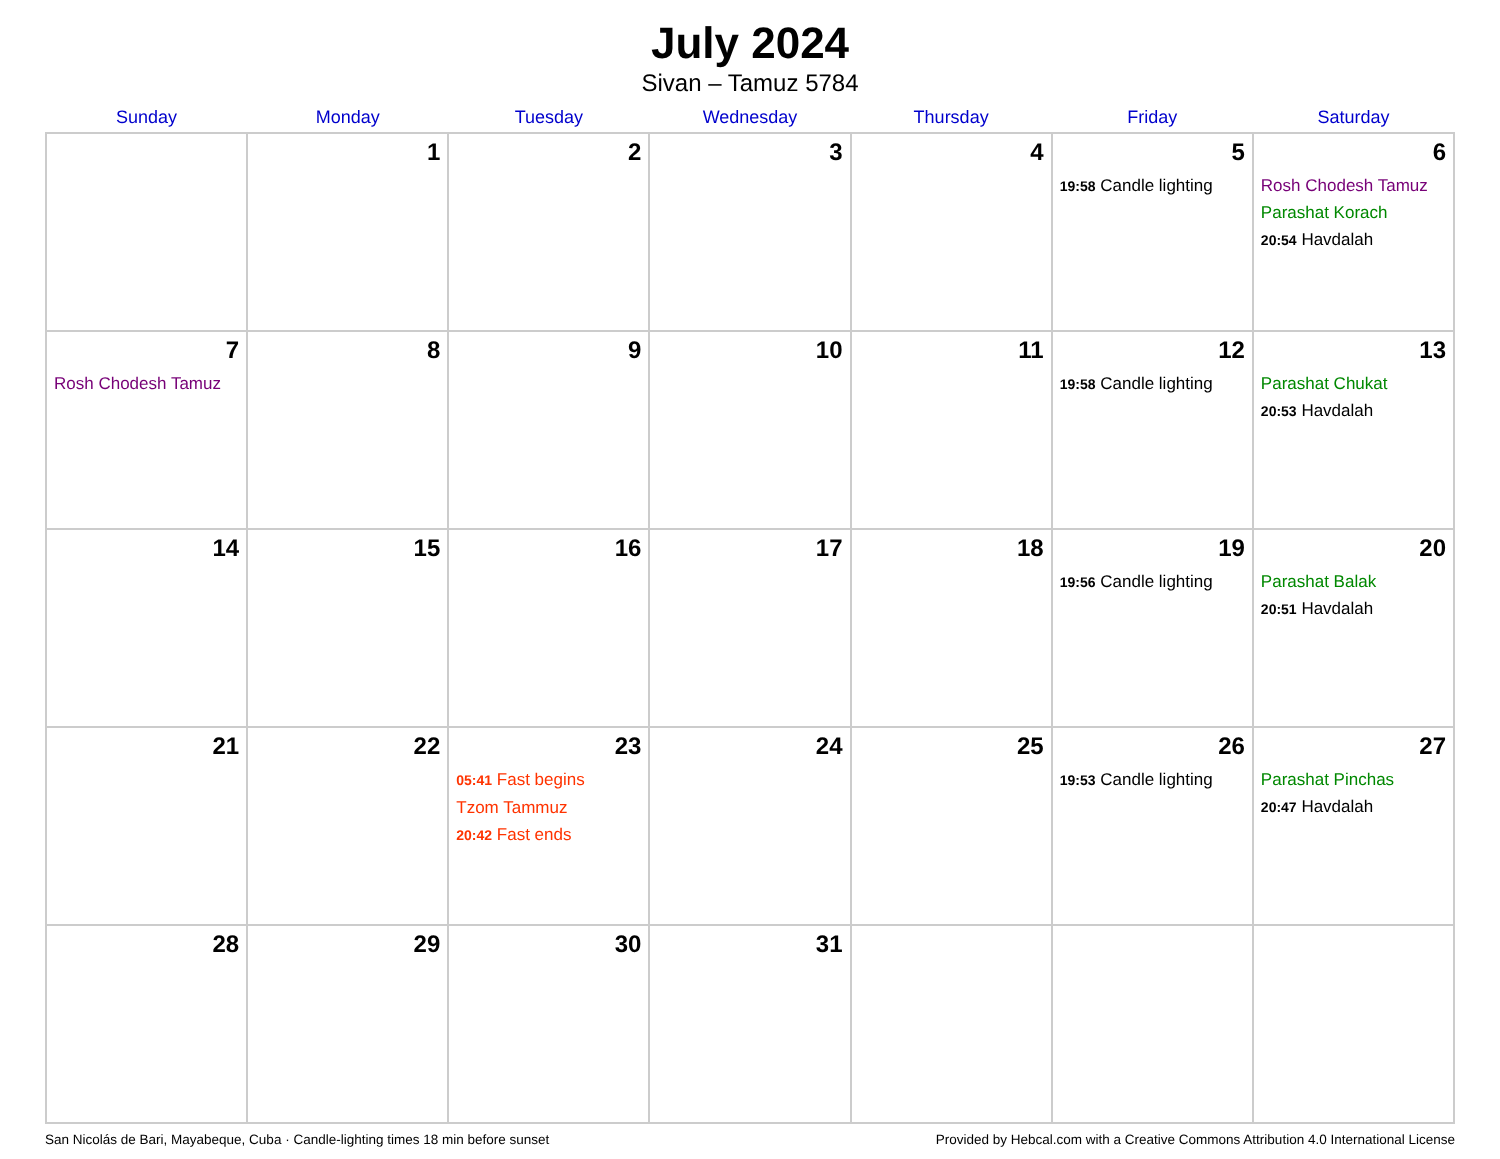July 2024
Sivan – Tamuz 5784
| Sunday | Monday | Tuesday | Wednesday | Thursday | Friday | Saturday |
| --- | --- | --- | --- | --- | --- | --- |
| | 1 | 2 | 3 | 4 | 5 19:58 Candle lighting | 6 Rosh Chodesh Tamuz Parashat Korach 20:54 Havdalah |
| 7 Rosh Chodesh Tamuz | 8 | 9 | 10 | 11 | 12 19:58 Candle lighting | 13 Parashat Chukat 20:53 Havdalah |
| 14 | 15 | 16 | 17 | 18 | 19 19:56 Candle lighting | 20 Parashat Balak 20:51 Havdalah |
| 21 | 22 | 23 05:41 Fast begins Tzom Tammuz 20:42 Fast ends | 24 | 25 | 26 19:53 Candle lighting | 27 Parashat Pinchas 20:47 Havdalah |
| 28 | 29 | 30 | 31 | | | |
San Nicolás de Bari, Mayabeque, Cuba · Candle-lighting times 18 min before sunset Provided by Hebcal.com with a Creative Commons Attribution 4.0 International License